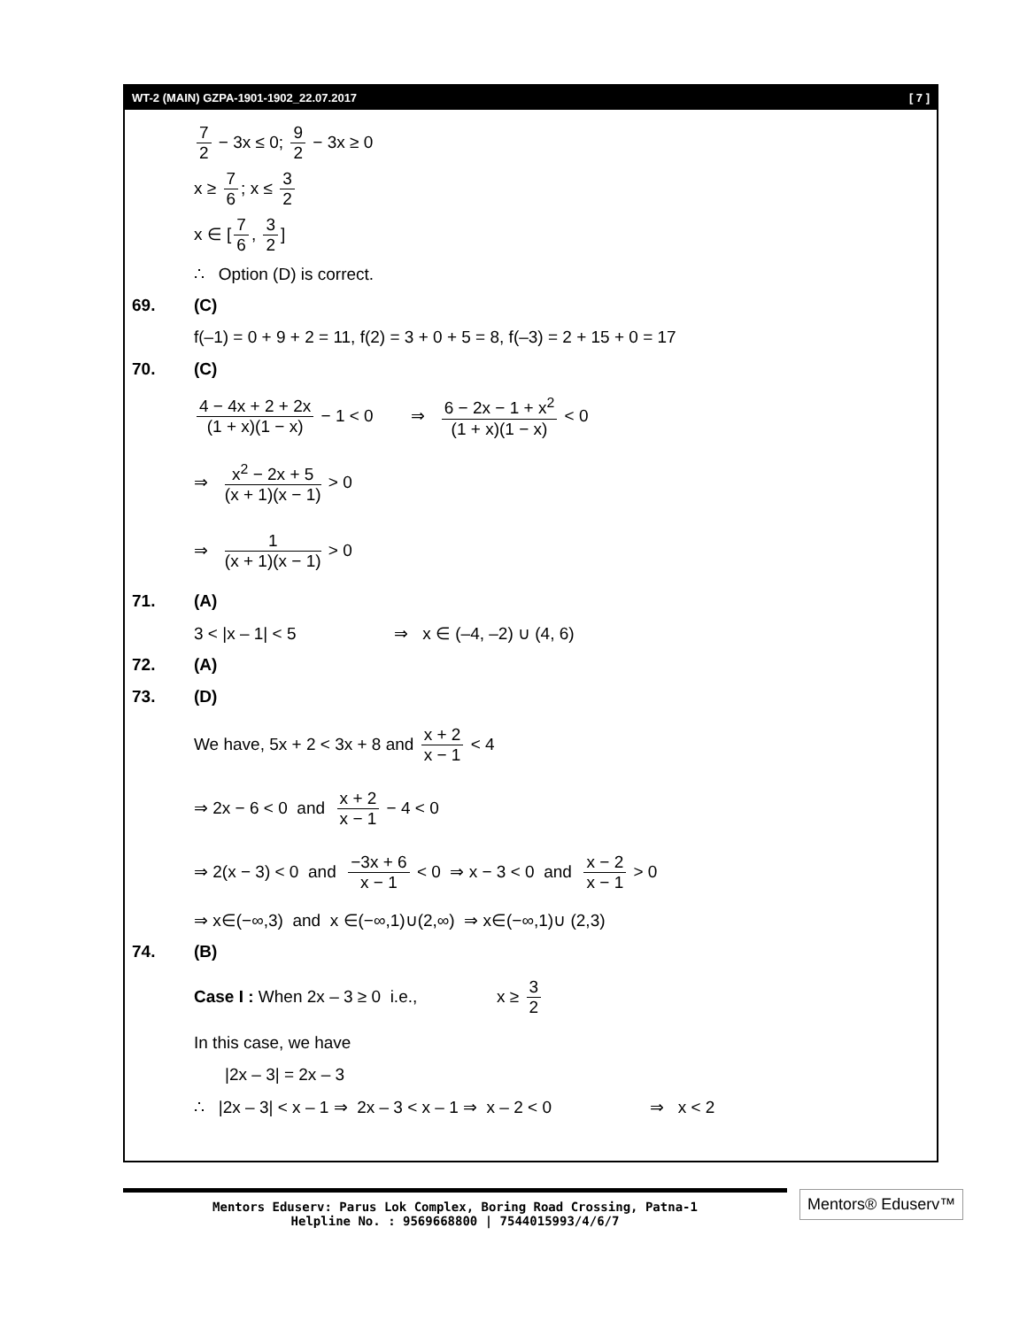WT-2 (MAIN) GZPA-1901-1902_22.07.2017 [ 7 ]
7 2 − 3x ≤ 0; 9 2 − 3x ≥ 0
x ≥ 7 6; x ≤ 3 2
x ∈ [7 6, 3 2]
∴ Option (D) is correct.
69. (C)
f(–1) = 0 + 9 + 2 = 11, f(2) = 3 + 0 + 5 = 8, f(–3) = 2 + 15 + 0 = 17
70. (C)
4 − 4x + 2 + 2x (1 + x)(1 − x) − 1 < 0 ⇒ 6 − 2x − 1 + x<sup>2</sup> (1 + x)(1 − x) < 0
⇒ x<sup>2</sup> − 2x + 5 (x + 1)(x − 1) > 0
⇒ 1 (x + 1)(x − 1) > 0
71. (A)
3 < |x – 1| < 5 ⇒ x ∈ (–4, –2) ∪ (4, 6)
72. (A)
73. (D)
We have, 5x + 2 < 3x + 8 and x + 2 x − 1 < 4
⇒ 2x − 6 < 0 and x + 2 x − 1 − 4 < 0
⇒ 2(x − 3) < 0 and −3x + 6 x − 1 < 0 ⇒ x − 3 < 0 and x − 2 x − 1 > 0
⇒ x∈(−∞,3) and x ∈(−∞,1)∪(2,∞) ⇒ x∈(−∞,1)∪ (2,3)
74. (B)
Case I : When 2x – 3 ≥ 0 i.e., x ≥ 3 2
In this case, we have
|2x – 3| = 2x – 3
∴ |2x – 3| < x – 1 ⇒ 2x – 3 < x – 1 ⇒ x – 2 < 0 ⇒ x < 2
Mentors Eduserv: Parus Lok Complex, Boring Road Crossing, Patna-1
Helpline No. : 9569668800 | 7544015993/4/6/7
Mentors® Eduserv™